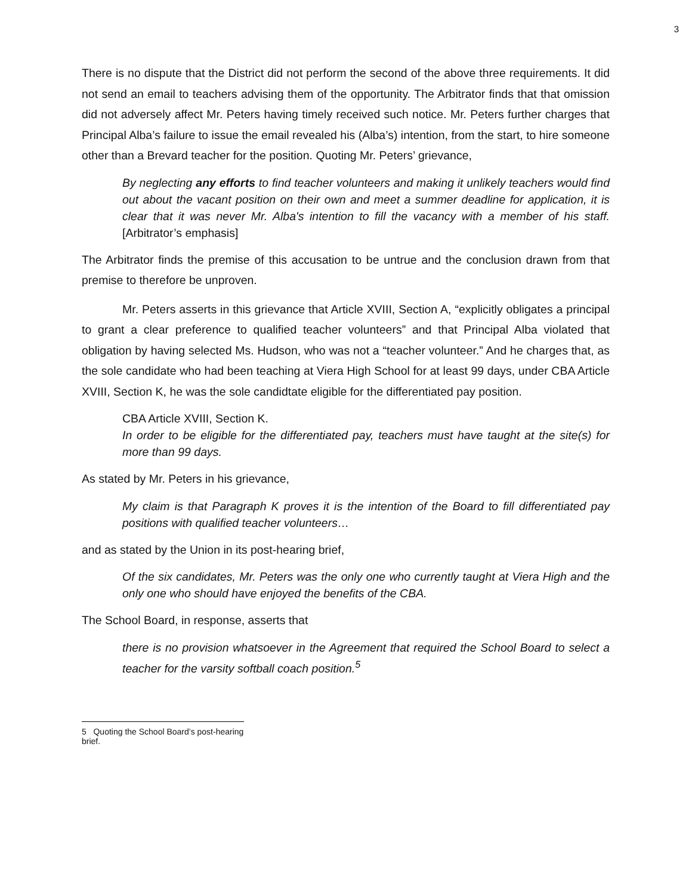3
There is no dispute that the District did not perform the second of the above three requirements. It did not send an email to teachers advising them of the opportunity. The Arbitrator finds that that omission did not adversely affect Mr. Peters having timely received such notice. Mr. Peters further charges that Principal Alba’s failure to issue the email revealed his (Alba’s) intention, from the start, to hire someone other than a Brevard teacher for the position. Quoting Mr. Peters’ grievance,
By neglecting any efforts to find teacher volunteers and making it unlikely teachers would find out about the vacant position on their own and meet a summer deadline for application, it is clear that it was never Mr. Alba's intention to fill the vacancy with a member of his staff. [Arbitrator’s emphasis]
The Arbitrator finds the premise of this accusation to be untrue and the conclusion drawn from that premise to therefore be unproven.
Mr. Peters asserts in this grievance that Article XVIII, Section A, “explicitly obligates a principal to grant a clear preference to qualified teacher volunteers” and that Principal Alba violated that obligation by having selected Ms. Hudson, who was not a “teacher volunteer.” And he charges that, as the sole candidate who had been teaching at Viera High School for at least 99 days, under CBA Article XVIII, Section K, he was the sole candidtate eligible for the differentiated pay position.
CBA Article XVIII, Section K.
In order to be eligible for the differentiated pay, teachers must have taught at the site(s) for more than 99 days.
As stated by Mr. Peters in his grievance,
My claim is that Paragraph K proves it is the intention of the Board to fill differentiated pay positions with qualified teacher volunteers…
and as stated by the Union in its post-hearing brief,
Of the six candidates, Mr. Peters was the only one who currently taught at Viera High and the only one who should have enjoyed the benefits of the CBA.
The School Board, in response, asserts that
there is no provision whatsoever in the Agreement that required the School Board to select a teacher for the varsity softball coach position.<sup>5</sup>
5 Quoting the School Board’s post-hearing brief.